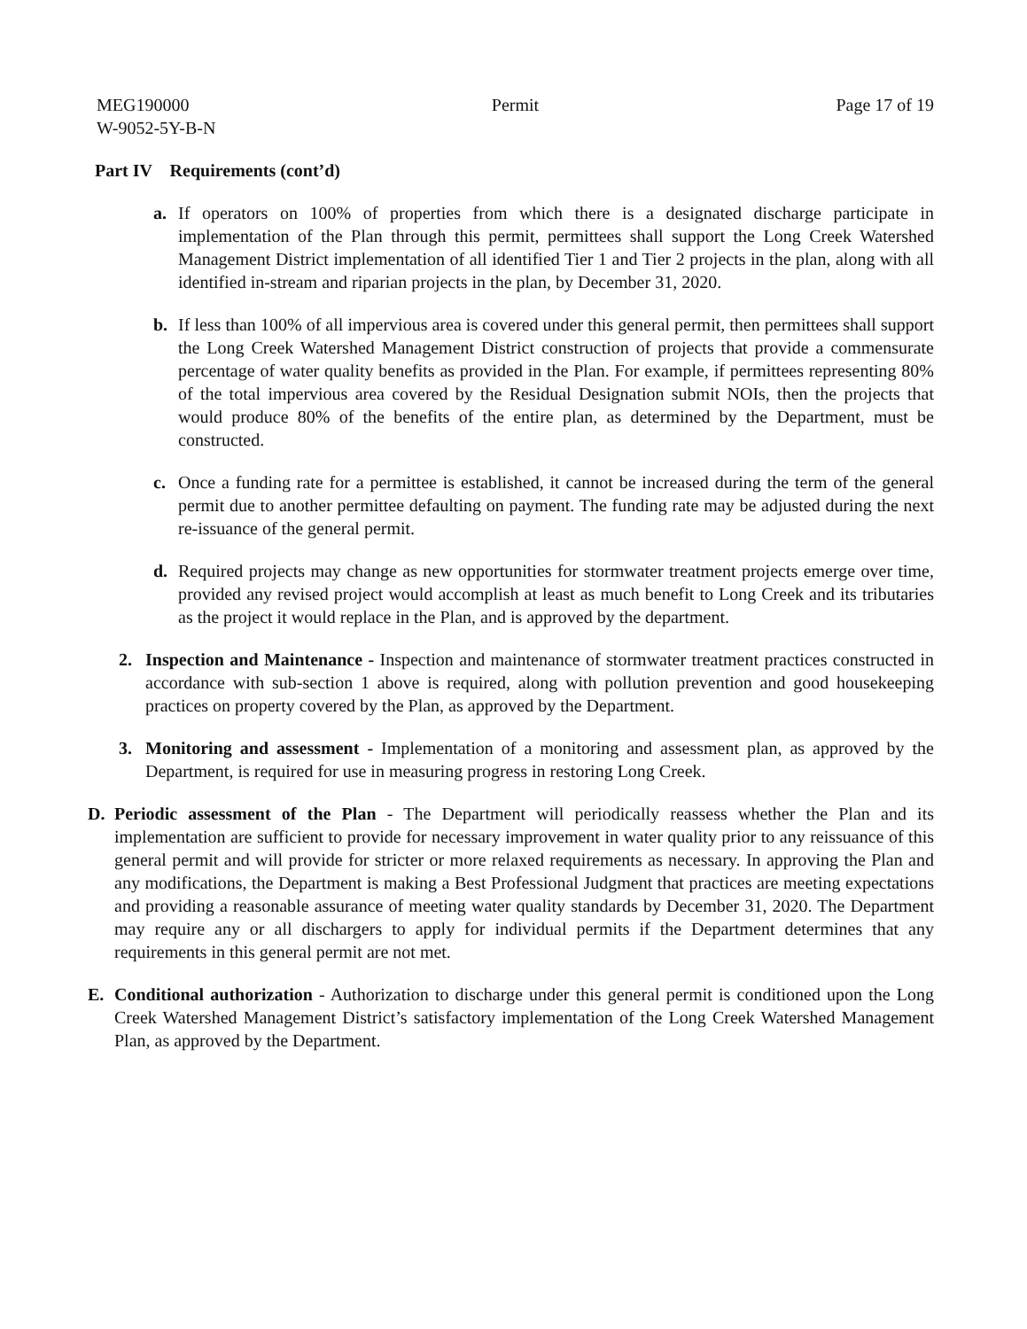MEG190000
W-9052-5Y-B-N
Permit Page 17 of 19
Part IV Requirements (cont’d)
a. If operators on 100% of properties from which there is a designated discharge participate in implementation of the Plan through this permit, permittees shall support the Long Creek Watershed Management District implementation of all identified Tier 1 and Tier 2 projects in the plan, along with all identified in-stream and riparian projects in the plan, by December 31, 2020.
b. If less than 100% of all impervious area is covered under this general permit, then permittees shall support the Long Creek Watershed Management District construction of projects that provide a commensurate percentage of water quality benefits as provided in the Plan. For example, if permittees representing 80% of the total impervious area covered by the Residual Designation submit NOIs, then the projects that would produce 80% of the benefits of the entire plan, as determined by the Department, must be constructed.
c. Once a funding rate for a permittee is established, it cannot be increased during the term of the general permit due to another permittee defaulting on payment. The funding rate may be adjusted during the next re-issuance of the general permit.
d. Required projects may change as new opportunities for stormwater treatment projects emerge over time, provided any revised project would accomplish at least as much benefit to Long Creek and its tributaries as the project it would replace in the Plan, and is approved by the department.
2. Inspection and Maintenance - Inspection and maintenance of stormwater treatment practices constructed in accordance with sub-section 1 above is required, along with pollution prevention and good housekeeping practices on property covered by the Plan, as approved by the Department.
3. Monitoring and assessment - Implementation of a monitoring and assessment plan, as approved by the Department, is required for use in measuring progress in restoring Long Creek.
D. Periodic assessment of the Plan - The Department will periodically reassess whether the Plan and its implementation are sufficient to provide for necessary improvement in water quality prior to any reissuance of this general permit and will provide for stricter or more relaxed requirements as necessary. In approving the Plan and any modifications, the Department is making a Best Professional Judgment that practices are meeting expectations and providing a reasonable assurance of meeting water quality standards by December 31, 2020. The Department may require any or all dischargers to apply for individual permits if the Department determines that any requirements in this general permit are not met.
E. Conditional authorization - Authorization to discharge under this general permit is conditioned upon the Long Creek Watershed Management District’s satisfactory implementation of the Long Creek Watershed Management Plan, as approved by the Department.